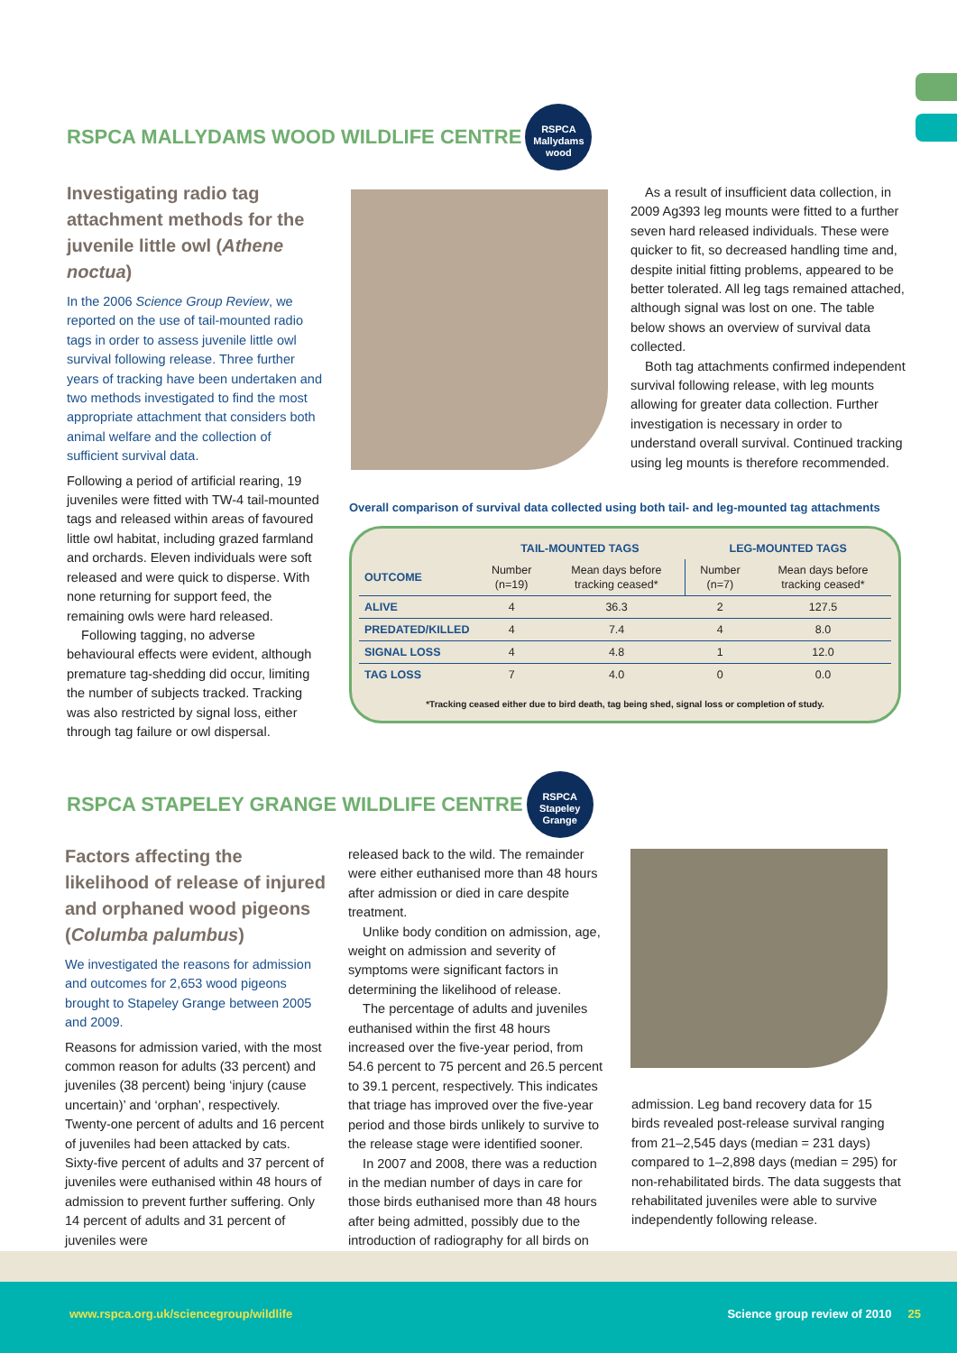RSPCA MALLYDAMS WOOD WILDLIFE CENTRE
RSPCA Mallydams wood
Investigating radio tag attachment methods for the juvenile little owl (Athene noctua)
In the 2006 Science Group Review, we reported on the use of tail-mounted radio tags in order to assess juvenile little owl survival following release. Three further years of tracking have been undertaken and two methods investigated to find the most appropriate attachment that considers both animal welfare and the collection of sufficient survival data.
Following a period of artificial rearing, 19 juveniles were fitted with TW-4 tail-mounted tags and released within areas of favoured little owl habitat, including grazed farmland and orchards. Eleven individuals were soft released and were quick to disperse. With none returning for support feed, the remaining owls were hard released.
Following tagging, no adverse behavioural effects were evident, although premature tag-shedding did occur, limiting the number of subjects tracked. Tracking was also restricted by signal loss, either through tag failure or owl dispersal.
As a result of insufficient data collection, in 2009 Ag393 leg mounts were fitted to a further seven hard released individuals. These were quicker to fit, so decreased handling time and, despite initial fitting problems, appeared to be better tolerated. All leg tags remained attached, although signal was lost on one. The table below shows an overview of survival data collected.
Both tag attachments confirmed independent survival following release, with leg mounts allowing for greater data collection. Further investigation is necessary in order to understand overall survival. Continued tracking using leg mounts is therefore recommended.
Overall comparison of survival data collected using both tail- and leg-mounted tag attachments
| | TAIL-MOUNTED TAGS | | LEG-MOUNTED TAGS | |
| --- | --- | --- | --- | --- |
| OUTCOME | Number (n=19) | Mean days before tracking ceased* | Number (n=7) | Mean days before tracking ceased* |
| ALIVE | 4 | 36.3 | 2 | 127.5 |
| PREDATED/KILLED | 4 | 7.4 | 4 | 8.0 |
| SIGNAL LOSS | 4 | 4.8 | 1 | 12.0 |
| TAG LOSS | 7 | 4.0 | 0 | 0.0 |
*Tracking ceased either due to bird death, tag being shed, signal loss or completion of study.
RSPCA STAPELEY GRANGE WILDLIFE CENTRE
RSPCA Stapeley Grange
Factors affecting the likelihood of release of injured and orphaned wood pigeons (Columba palumbus)
We investigated the reasons for admission and outcomes for 2,653 wood pigeons brought to Stapeley Grange between 2005 and 2009.
Reasons for admission varied, with the most common reason for adults (33 percent) and juveniles (38 percent) being ‘injury (cause uncertain)’ and ‘orphan’, respectively. Twenty-one percent of adults and 16 percent of juveniles had been attacked by cats. Sixty-five percent of adults and 37 percent of juveniles were euthanised within 48 hours of admission to prevent further suffering. Only 14 percent of adults and 31 percent of juveniles were
released back to the wild. The remainder were either euthanised more than 48 hours after admission or died in care despite treatment.
Unlike body condition on admission, age, weight on admission and severity of symptoms were significant factors in determining the likelihood of release.
The percentage of adults and juveniles euthanised within the first 48 hours increased over the five-year period, from 54.6 percent to 75 percent and 26.5 percent to 39.1 percent, respectively. This indicates that triage has improved over the five-year period and those birds unlikely to survive to the release stage were identified sooner.
In 2007 and 2008, there was a reduction in the median number of days in care for those birds euthanised more than 48 hours after being admitted, possibly due to the introduction of radiography for all birds on
admission. Leg band recovery data for 15 birds revealed post-release survival ranging from 21–2,545 days (median = 231 days) compared to 1–2,898 days (median = 295) for non-rehabilitated birds. The data suggests that rehabilitated juveniles were able to survive independently following release.
www.rspca.org.uk/sciencegroup/wildlife Science group review of 2010 25